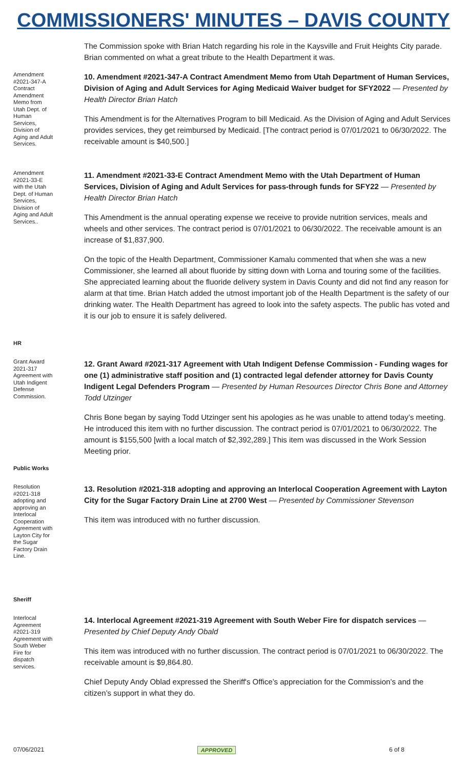COMMISSIONERS' MINUTES – DAVIS COUNTY
The Commission spoke with Brian Hatch regarding his role in the Kaysville and Fruit Heights City parade. Brian commented on what a great tribute to the Health Department it was.
Amendment #2021-347-A Contract Amendment Memo from Utah Dept. of Human Services, Division of Aging and Adult Services.
10. Amendment #2021-347-A Contract Amendment Memo from Utah Department of Human Services, Division of Aging and Adult Services for Aging Medicaid Waiver budget for SFY2022 — Presented by Health Director Brian Hatch
This Amendment is for the Alternatives Program to bill Medicaid. As the Division of Aging and Adult Services provides services, they get reimbursed by Medicaid. [The contract period is 07/01/2021 to 06/30/2022. The receivable amount is $40,500.]
Amendment #2021-33-E with the Utah Dept. of Human Services, Division of Aging and Adult Services..
11. Amendment #2021-33-E Contract Amendment Memo with the Utah Department of Human Services, Division of Aging and Adult Services for pass-through funds for SFY22 — Presented by Health Director Brian Hatch
This Amendment is the annual operating expense we receive to provide nutrition services, meals and wheels and other services. The contract period is 07/01/2021 to 06/30/2022. The receivable amount is an increase of $1,837,900.
On the topic of the Health Department, Commissioner Kamalu commented that when she was a new Commissioner, she learned all about fluoride by sitting down with Lorna and touring some of the facilities. She appreciated learning about the fluoride delivery system in Davis County and did not find any reason for alarm at that time. Brian Hatch added the utmost important job of the Health Department is the safety of our drinking water. The Health Department has agreed to look into the safety aspects. The public has voted and it is our job to ensure it is safely delivered.
HR
Grant Award 2021-317 Agreement with Utah Indigent Defense Commission.
12. Grant Award #2021-317 Agreement with Utah Indigent Defense Commission - Funding wages for one (1) administrative staff position and (1) contracted legal defender attorney for Davis County Indigent Legal Defenders Program — Presented by Human Resources Director Chris Bone and Attorney Todd Utzinger
Chris Bone began by saying Todd Utzinger sent his apologies as he was unable to attend today’s meeting. He introduced this item with no further discussion. The contract period is 07/01/2021 to 06/30/2022. The amount is $155,500 [with a local match of $2,392,289.] This item was discussed in the Work Session Meeting prior.
Public Works
Resolution #2021-318 adopting and approving an Interlocal Cooperation Agreement with Layton City for the Sugar Factory Drain Line.
13. Resolution #2021-318 adopting and approving an Interlocal Cooperation Agreement with Layton City for the Sugar Factory Drain Line at 2700 West — Presented by Commissioner Stevenson
This item was introduced with no further discussion.
Sheriff
Interlocal Agreement #2021-319 Agreement with South Weber Fire for dispatch services.
14. Interlocal Agreement #2021-319 Agreement with South Weber Fire for dispatch services — Presented by Chief Deputy Andy Obald
This item was introduced with no further discussion. The contract period is 07/01/2021 to 06/30/2022. The receivable amount is $9,864.80.
Chief Deputy Andy Oblad expressed the Sheriff's Office’s appreciation for the Commission’s and the citizen’s support in what they do.
07/06/2021 APPROVED 6 of 8